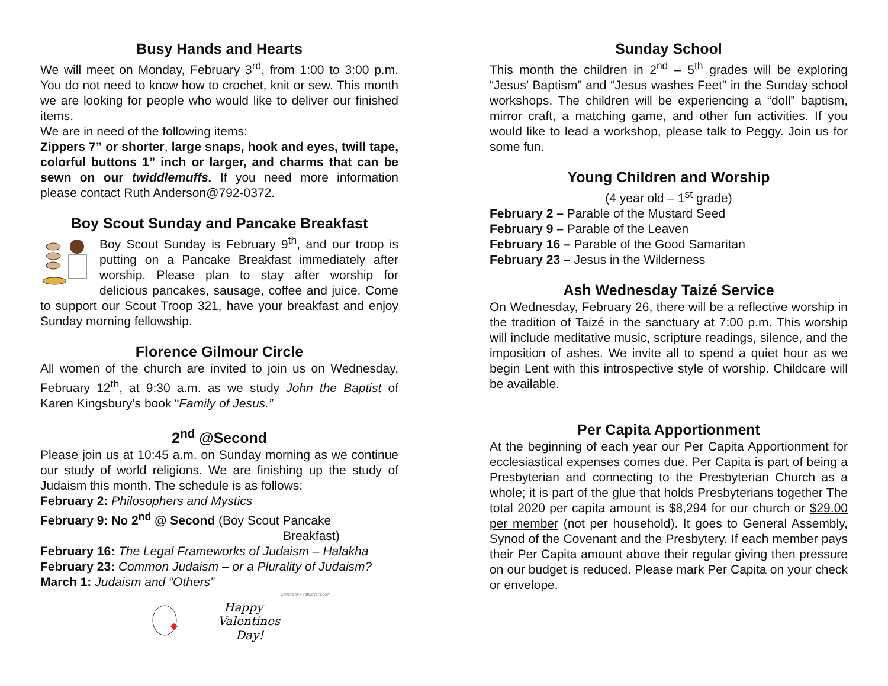Busy Hands and Hearts
We will meet on Monday, February 3<sup>rd</sup>, from 1:00 to 3:00 p.m. You do not need to know how to crochet, knit or sew. This month we are looking for people who would like to deliver our finished items.
We are in need of the following items:
Zippers 7” or shorter, large snaps, hook and eyes, twill tape, colorful buttons 1” inch or larger, and charms that can be sewn on our twiddlemuffs. If you need more information please contact Ruth Anderson@792-0372.
Boy Scout Sunday and Pancake Breakfast
Boy Scout Sunday is February 9<sup>th</sup>, and our troop is putting on a Pancake Breakfast immediately after worship. Please plan to stay after worship for delicious pancakes, sausage, coffee and juice. Come to support our Scout Troop 321, have your breakfast and enjoy Sunday morning fellowship.
Florence Gilmour Circle
All women of the church are invited to join us on Wednesday, February 12<sup>th</sup>, at 9:30 a.m. as we study John the Baptist of Karen Kingsbury’s book “Family of Jesus.”
2<sup>nd</sup> @Second
Please join us at 10:45 a.m. on Sunday morning as we continue our study of world religions. We are finishing up the study of Judaism this month. The schedule is as follows:
February 2: Philosophers and Mystics
February 9: No 2<sup>nd</sup> @ Second (Boy Scout Pancake
Breakfast)
February 16: The Legal Frameworks of Judaism – Halakha
February 23: Common Judaism – or a Plurality of Judaism?
March 1: Judaism and “Others”
Covers @ FirstCovers.com
Happy
Valentines
Day!
Sunday School
This month the children in 2<sup>nd</sup> – 5<sup>th</sup> grades will be exploring “Jesus’ Baptism” and “Jesus washes Feet” in the Sunday school workshops. The children will be experiencing a “doll” baptism, mirror craft, a matching game, and other fun activities. If you would like to lead a workshop, please talk to Peggy. Join us for some fun.
Young Children and Worship
(4 year old – 1<sup>st</sup> grade)
February 2 – Parable of the Mustard Seed
February 9 – Parable of the Leaven
February 16 – Parable of the Good Samaritan
February 23 – Jesus in the Wilderness
Ash Wednesday Taizé Service
On Wednesday, February 26, there will be a reflective worship in the tradition of Taizé in the sanctuary at 7:00 p.m. This worship will include meditative music, scripture readings, silence, and the imposition of ashes. We invite all to spend a quiet hour as we begin Lent with this introspective style of worship. Childcare will be available.
Per Capita Apportionment
At the beginning of each year our Per Capita Apportionment for ecclesiastical expenses comes due. Per Capita is part of being a Presbyterian and connecting to the Presbyterian Church as a whole; it is part of the glue that holds Presbyterians together The total 2020 per capita amount is $8,294 for our church or $29.00 per member (not per household). It goes to General Assembly, Synod of the Covenant and the Presbytery. If each member pays their Per Capita amount above their regular giving then pressure on our budget is reduced. Please mark Per Capita on your check or envelope.